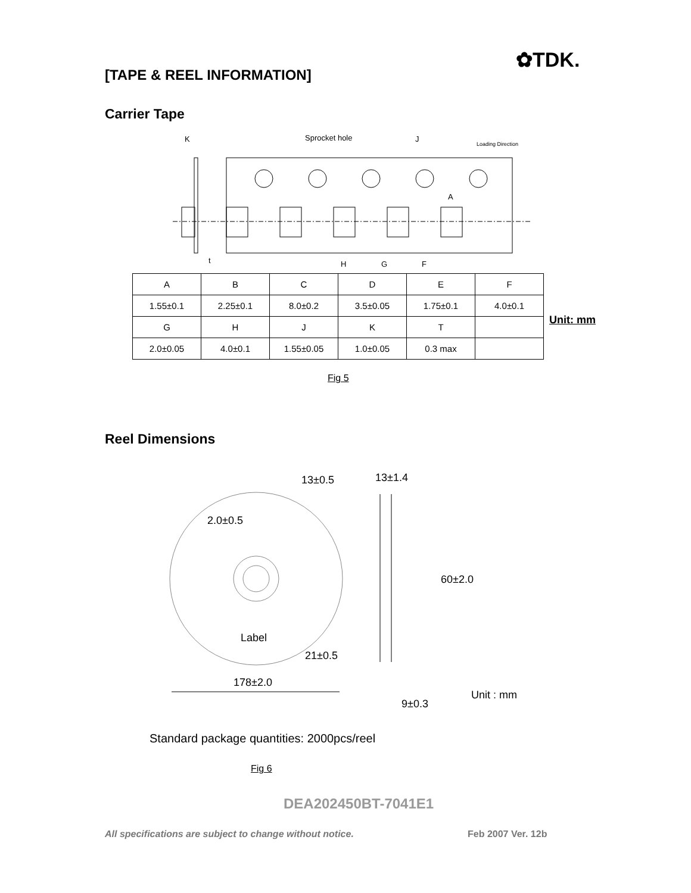✿TDK.
[TAPE & REEL INFORMATION]
Carrier Tape
K
Sprocket hole
J
Loading Direction
A
t
H
G
F
| A | B | C | D | E | F |
| 1.55±0.1 | 2.25±0.1 | 8.0±0.2 | 3.5±0.05 | 1.75±0.1 | 4.0±0.1 |
| G | H | J | K | T | |
| 2.0±0.05 | 4.0±0.1 | 1.55±0.05 | 1.0±0.05 | 0.3 max | |
Unit: mm
Fig 5
Reel Dimensions
13±0.5 13±1.4
2.0±0.5
60±2.0
Label
21±0.5
178±2.0
Unit : mm
9±0.3
Standard package quantities: 2000pcs/reel
Fig 6
DEA202450BT-7041E1
All specifications are subject to change without notice.
Feb 2007 Ver. 12b